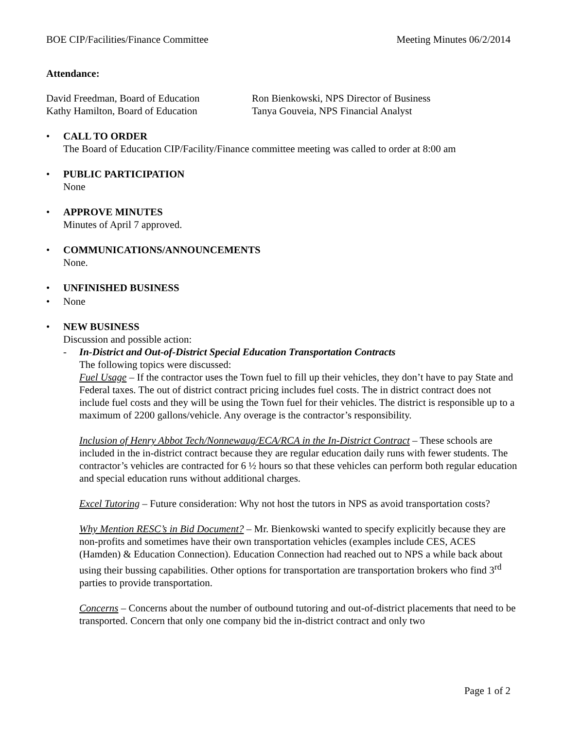BOE CIP/Facilities/Finance Committee Meeting Minutes 06/2/2014
Attendance:
David Freedman, Board of Education Ron Bienkowski, NPS Director of Business Kathy Hamilton, Board of Education Tanya Gouveia, NPS Financial Analyst
• CALL TO ORDER
The Board of Education CIP/Facility/Finance committee meeting was called to order at 8:00 am
• PUBLIC PARTICIPATION
None
• APPROVE MINUTES
Minutes of April 7 approved.
• COMMUNICATIONS/ANNOUNCEMENTS
None.
• UNFINISHED BUSINESS
• None
• NEW BUSINESS
Discussion and possible action:
- In-District and Out-of-District Special Education Transportation Contracts
The following topics were discussed:
Fuel Usage – If the contractor uses the Town fuel to fill up their vehicles, they don’t have to pay State and Federal taxes. The out of district contract pricing includes fuel costs. The in district contract does not include fuel costs and they will be using the Town fuel for their vehicles. The district is responsible up to a maximum of 2200 gallons/vehicle. Any overage is the contractor’s responsibility.
Inclusion of Henry Abbot Tech/Nonnewaug/ECA/RCA in the In-District Contract – These schools are included in the in-district contract because they are regular education daily runs with fewer students. The contractor’s vehicles are contracted for 6 ½ hours so that these vehicles can perform both regular education and special education runs without additional charges.
Excel Tutoring – Future consideration: Why not host the tutors in NPS as avoid transportation costs?
Why Mention RESC’s in Bid Document? – Mr. Bienkowski wanted to specify explicitly because they are non-profits and sometimes have their own transportation vehicles (examples include CES, ACES (Hamden) & Education Connection). Education Connection had reached out to NPS a while back about using their bussing capabilities. Other options for transportation are transportation brokers who find 3<sup>rd</sup> parties to provide transportation.
Concerns – Concerns about the number of outbound tutoring and out-of-district placements that need to be transported. Concern that only one company bid the in-district contract and only two
Page 1 of 2